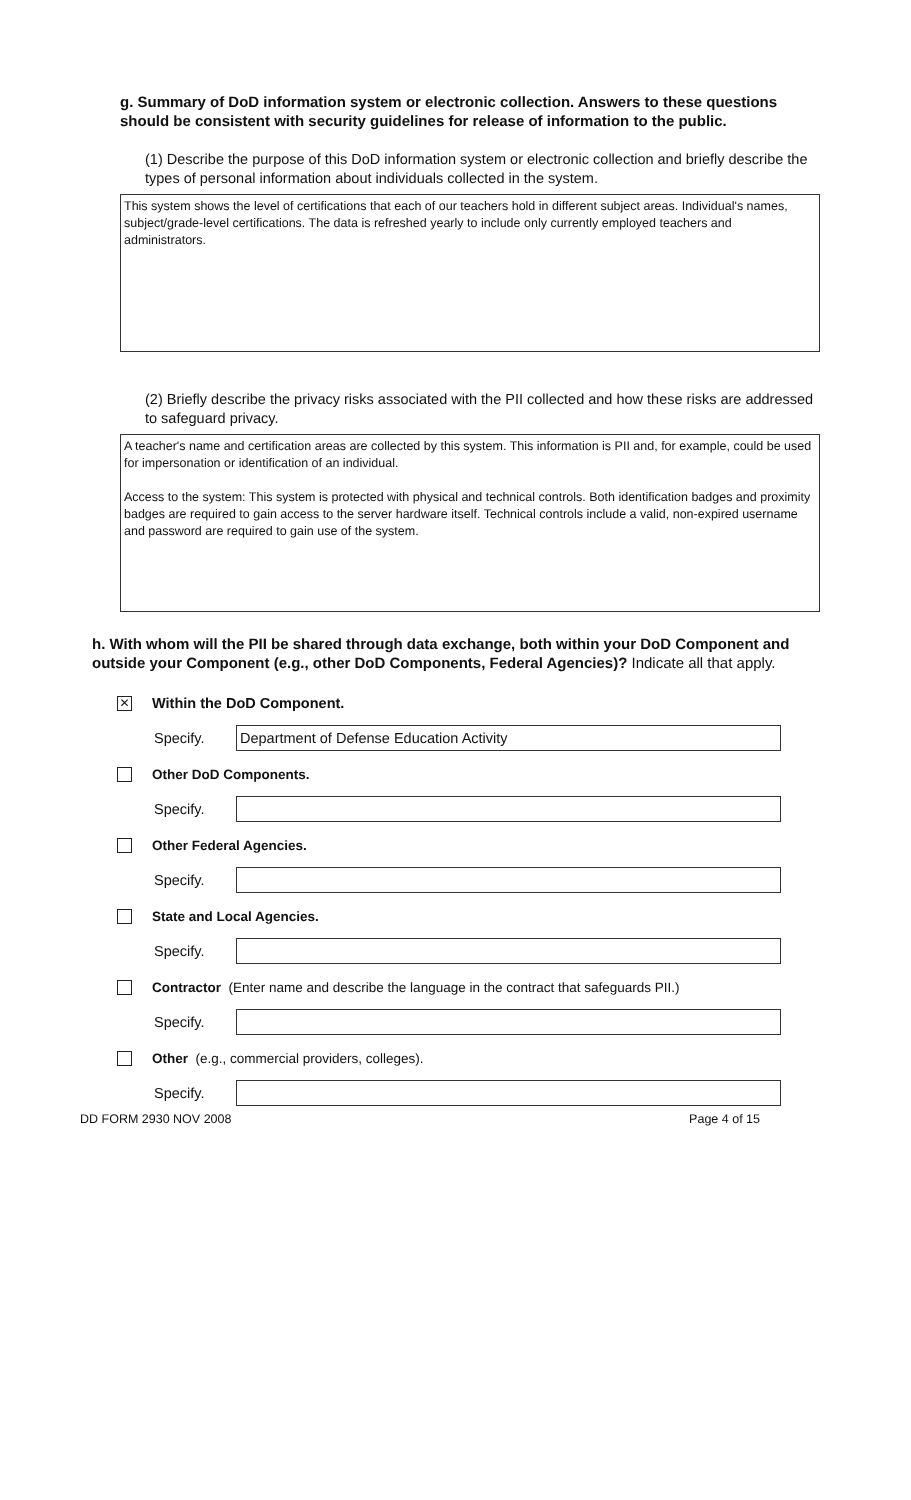g. Summary of DoD information system or electronic collection. Answers to these questions should be consistent with security guidelines for release of information to the public.
(1) Describe the purpose of this DoD information system or electronic collection and briefly describe the types of personal information about individuals collected in the system.
This system shows the level of certifications that each of our teachers hold in different subject areas. Individual's names, subject/grade-level certifications. The data is refreshed yearly to include only currently employed teachers and administrators.
(2) Briefly describe the privacy risks associated with the PII collected and how these risks are addressed to safeguard privacy.
A teacher's name and certification areas are collected by this system. This information is PII and, for example, could be used for impersonation or identification of an individual.
Access to the system: This system is protected with physical and technical controls. Both identification badges and proximity badges are required to gain access to the server hardware itself. Technical controls include a valid, non-expired username and password are required to gain use of the system.
h. With whom will the PII be shared through data exchange, both within your DoD Component and outside your Component (e.g., other DoD Components, Federal Agencies)? Indicate all that apply.
✕
Within the DoD Component.
Specify.
Department of Defense Education Activity
Other DoD Components.
Specify.
Other Federal Agencies.
Specify.
State and Local Agencies.
Specify.
Contractor (Enter name and describe the language in the contract that safeguards PII.)
Specify.
Other (e.g., commercial providers, colleges).
Specify.
DD FORM 2930 NOV 2008 Page 4 of 15